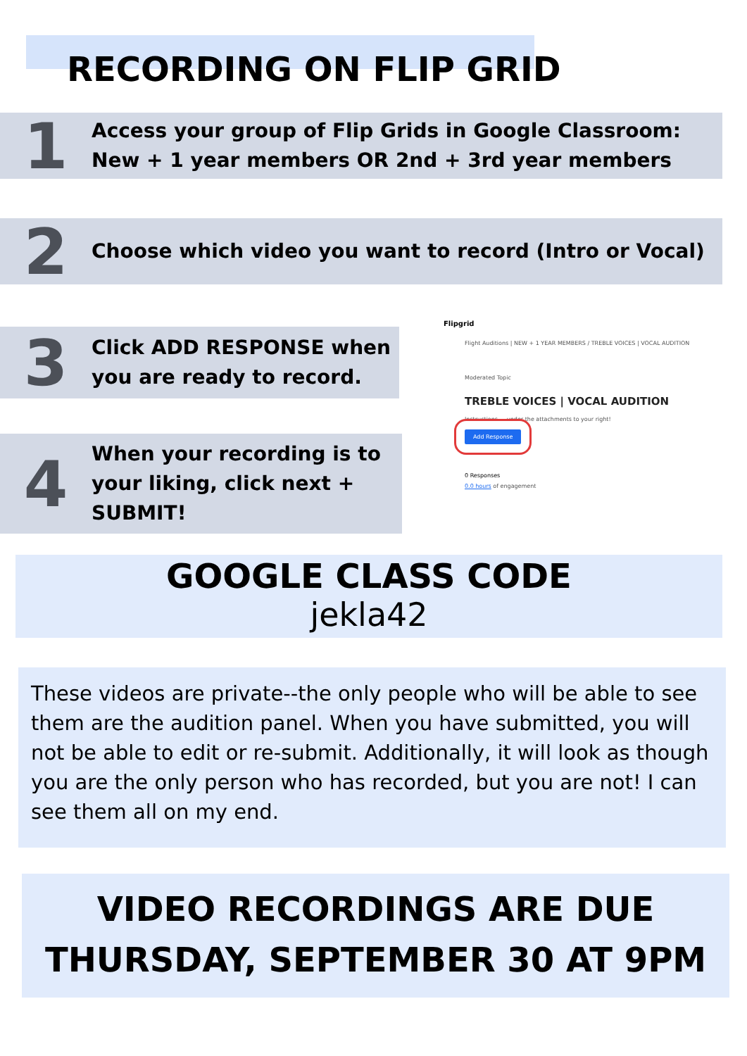RECORDING ON FLIP GRID
1
Access your group of Flip Grids in Google Classroom:
New + 1 year members OR 2nd + 3rd year members
2
Choose which video you want to record (Intro or Vocal)
3
Click ADD RESPONSE when
you are ready to record.
4
When your recording is to
your liking, click next +
SUBMIT!
Flipgrid
Flight Auditions | NEW + 1 YEAR MEMBERS / TREBLE VOICES | VOCAL AUDITION
Moderated Topic
TREBLE VOICES | VOCAL AUDITION
Instructions ... under the attachments to your right!
Add Response
0 Responses
0.0 hours of engagement
GOOGLE CLASS CODE
jekla42
These videos are private--the only people who will be able to see them are the audition panel. When you have submitted, you will not be able to edit or re-submit. Additionally, it will look as though you are the only person who has recorded, but you are not! I can see them all on my end.
VIDEO RECORDINGS ARE DUE
THURSDAY, SEPTEMBER 30 AT 9PM